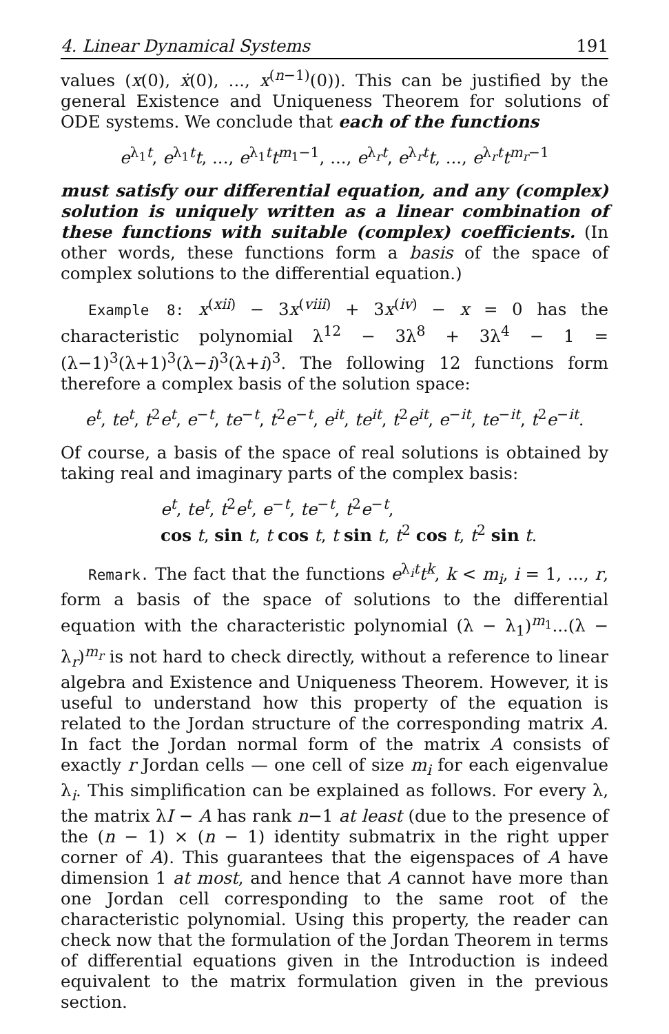4. Linear Dynamical Systems 191
values (x(0), ẋ(0), ..., x<sup>(n−1)</sup>(0)). This can be justified by the general Existence and Uniqueness Theorem for solutions of ODE systems. We conclude that each of the functions
e<sup>λ<sub>1</sub>t</sup>, e<sup>λ<sub>1</sub>t</sup>t, ..., e<sup>λ<sub>1</sub>t</sup>t<sup>m<sub>1</sub>−1</sup>, ..., e<sup>λ<sub>r</sub>t</sup>, e<sup>λ<sub>r</sub>t</sup>t, ..., e<sup>λ<sub>r</sub>t</sup>t<sup>m<sub>r</sub>−1</sup>
must satisfy our differential equation, and any (complex) solution is uniquely written as a linear combination of these functions with suitable (complex) coefficients. (In other words, these functions form a basis of the space of complex solutions to the differential equation.)
Example 8: x<sup>(xii)</sup> − 3x<sup>(viii)</sup> + 3x<sup>(iv)</sup> − x = 0 has the characteristic polynomial λ<sup>12</sup> − 3λ<sup>8</sup> + 3λ<sup>4</sup> − 1 = (λ−1)<sup>3</sup>(λ+1)<sup>3</sup>(λ−i)<sup>3</sup>(λ+i)<sup>3</sup>. The following 12 functions form therefore a complex basis of the solution space:
e<sup>t</sup>, te<sup>t</sup>, t<sup>2</sup>e<sup>t</sup>, e<sup>−t</sup>, te<sup>−t</sup>, t<sup>2</sup>e<sup>−t</sup>, e<sup>it</sup>, te<sup>it</sup>, t<sup>2</sup>e<sup>it</sup>, e<sup>−it</sup>, te<sup>−it</sup>, t<sup>2</sup>e<sup>−it</sup>.
Of course, a basis of the space of real solutions is obtained by taking real and imaginary parts of the complex basis:
e<sup>t</sup>, te<sup>t</sup>, t<sup>2</sup>e<sup>t</sup>, e<sup>−t</sup>, te<sup>−t</sup>, t<sup>2</sup>e<sup>−t</sup>,
cos t, sin t, t cos t, t sin t, t<sup>2</sup> cos t, t<sup>2</sup> sin t.
Remark. The fact that the functions e<sup>λ<sub>i</sub>t</sup>t<sup>k</sup>, k < m<sub>i</sub>, i = 1, ..., r, form a basis of the space of solutions to the differential equation with the characteristic polynomial (λ − λ<sub>1</sub>)<sup>m<sub>1</sub></sup>...(λ − λ<sub>r</sub>)<sup>m<sub>r</sub></sup> is not hard to check directly, without a reference to linear algebra and Existence and Uniqueness Theorem. However, it is useful to understand how this property of the equation is related to the Jordan structure of the corresponding matrix A. In fact the Jordan normal form of the matrix A consists of exactly r Jordan cells — one cell of size m<sub>i</sub> for each eigenvalue λ<sub>i</sub>. This simplification can be explained as follows. For every λ, the matrix λI − A has rank n−1 at least (due to the presence of the (n − 1) × (n − 1) identity submatrix in the right upper corner of A). This guarantees that the eigenspaces of A have dimension 1 at most, and hence that A cannot have more than one Jordan cell corresponding to the same root of the characteristic polynomial. Using this property, the reader can check now that the formulation of the Jordan Theorem in terms of differential equations given in the Introduction is indeed equivalent to the matrix formulation given in the previous section.